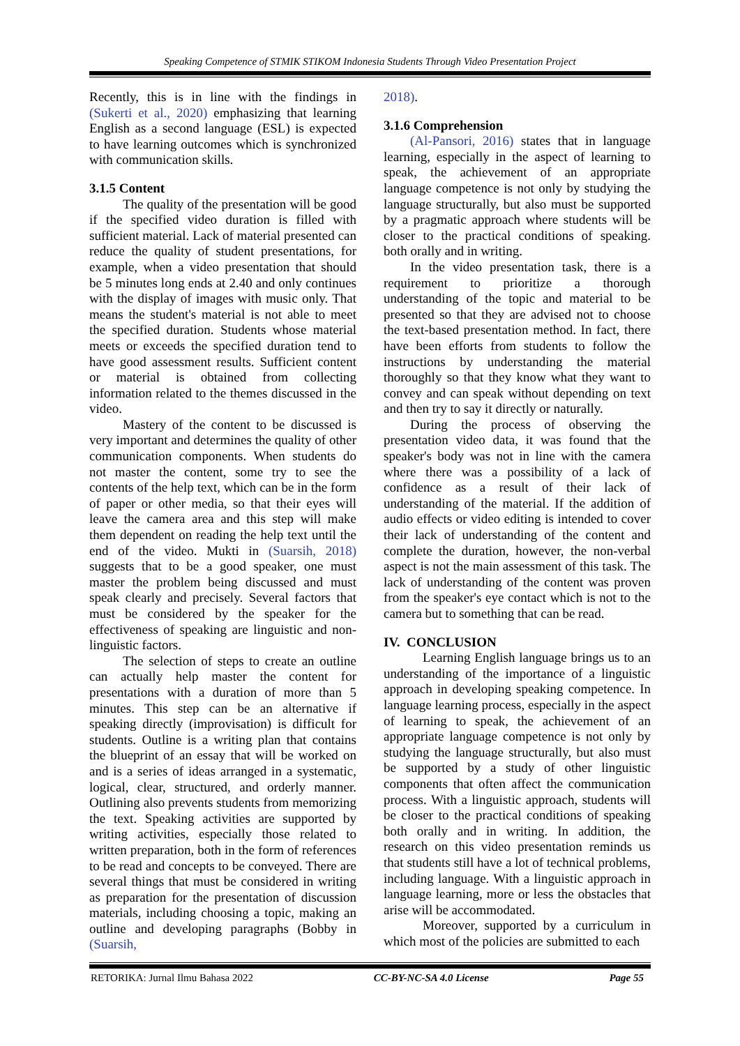Speaking Competence of STMIK STIKOM Indonesia Students Through Video Presentation Project
Recently, this is in line with the findings in (Sukerti et al., 2020) emphasizing that learning English as a second language (ESL) is expected to have learning outcomes which is synchronized with communication skills.
3.1.5 Content
The quality of the presentation will be good if the specified video duration is filled with sufficient material. Lack of material presented can reduce the quality of student presentations, for example, when a video presentation that should be 5 minutes long ends at 2.40 and only continues with the display of images with music only. That means the student's material is not able to meet the specified duration. Students whose material meets or exceeds the specified duration tend to have good assessment results. Sufficient content or material is obtained from collecting information related to the themes discussed in the video.
Mastery of the content to be discussed is very important and determines the quality of other communication components. When students do not master the content, some try to see the contents of the help text, which can be in the form of paper or other media, so that their eyes will leave the camera area and this step will make them dependent on reading the help text until the end of the video. Mukti in (Suarsih, 2018) suggests that to be a good speaker, one must master the problem being discussed and must speak clearly and precisely. Several factors that must be considered by the speaker for the effectiveness of speaking are linguistic and non-linguistic factors.
The selection of steps to create an outline can actually help master the content for presentations with a duration of more than 5 minutes. This step can be an alternative if speaking directly (improvisation) is difficult for students. Outline is a writing plan that contains the blueprint of an essay that will be worked on and is a series of ideas arranged in a systematic, logical, clear, structured, and orderly manner. Outlining also prevents students from memorizing the text. Speaking activities are supported by writing activities, especially those related to written preparation, both in the form of references to be read and concepts to be conveyed. There are several things that must be considered in writing as preparation for the presentation of discussion materials, including choosing a topic, making an outline and developing paragraphs (Bobby in (Suarsih,
2018).
3.1.6 Comprehension
(Al-Pansori, 2016) states that in language learning, especially in the aspect of learning to speak, the achievement of an appropriate language competence is not only by studying the language structurally, but also must be supported by a pragmatic approach where students will be closer to the practical conditions of speaking. both orally and in writing.
In the video presentation task, there is a requirement to prioritize a thorough understanding of the topic and material to be presented so that they are advised not to choose the text-based presentation method. In fact, there have been efforts from students to follow the instructions by understanding the material thoroughly so that they know what they want to convey and can speak without depending on text and then try to say it directly or naturally.
During the process of observing the presentation video data, it was found that the speaker's body was not in line with the camera where there was a possibility of a lack of confidence as a result of their lack of understanding of the material. If the addition of audio effects or video editing is intended to cover their lack of understanding of the content and complete the duration, however, the non-verbal aspect is not the main assessment of this task. The lack of understanding of the content was proven from the speaker's eye contact which is not to the camera but to something that can be read.
IV. CONCLUSION
Learning English language brings us to an understanding of the importance of a linguistic approach in developing speaking competence. In language learning process, especially in the aspect of learning to speak, the achievement of an appropriate language competence is not only by studying the language structurally, but also must be supported by a study of other linguistic components that often affect the communication process. With a linguistic approach, students will be closer to the practical conditions of speaking both orally and in writing. In addition, the research on this video presentation reminds us that students still have a lot of technical problems, including language. With a linguistic approach in language learning, more or less the obstacles that arise will be accommodated.
Moreover, supported by a curriculum in which most of the policies are submitted to each
RETORIKA: Jurnal Ilmu Bahasa 2022 CC-BY-NC-SA 4.0 License Page 55